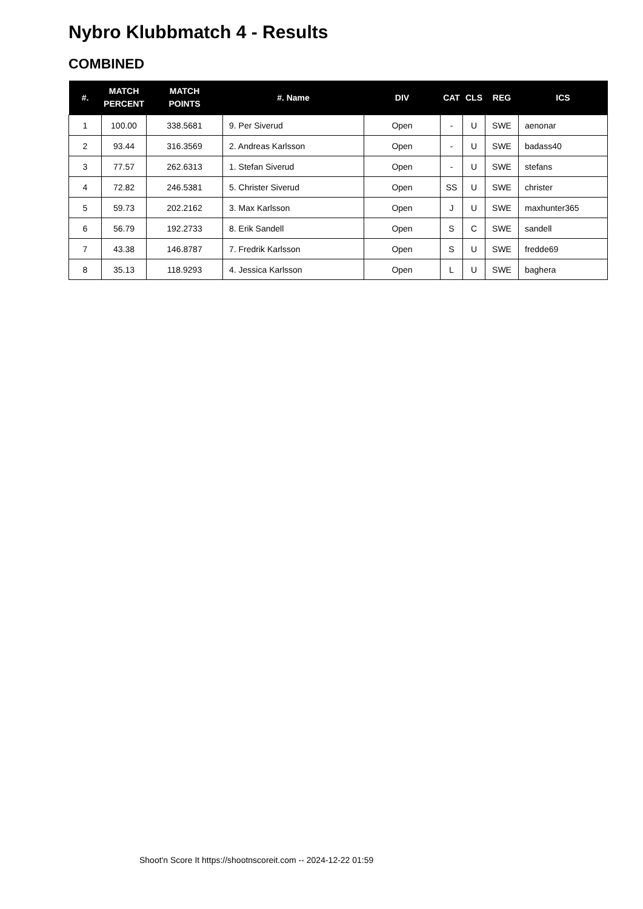Nybro Klubbmatch 4 - Results
COMBINED
| #. | MATCH PERCENT | MATCH POINTS | #. Name | DIV | CAT | CLS | REG | ICS |
| --- | --- | --- | --- | --- | --- | --- | --- | --- |
| 1 | 100.00 | 338.5681 | 9. Per Siverud | Open | - | U | SWE | aenonar |
| 2 | 93.44 | 316.3569 | 2. Andreas Karlsson | Open | - | U | SWE | badass40 |
| 3 | 77.57 | 262.6313 | 1. Stefan Siverud | Open | - | U | SWE | stefans |
| 4 | 72.82 | 246.5381 | 5. Christer Siverud | Open | SS | U | SWE | christer |
| 5 | 59.73 | 202.2162 | 3. Max Karlsson | Open | J | U | SWE | maxhunter365 |
| 6 | 56.79 | 192.2733 | 8. Erik Sandell | Open | S | C | SWE | sandell |
| 7 | 43.38 | 146.8787 | 7. Fredrik Karlsson | Open | S | U | SWE | fredde69 |
| 8 | 35.13 | 118.9293 | 4. Jessica Karlsson | Open | L | U | SWE | baghera |
Shoot'n Score It https://shootnscoreit.com -- 2024-12-22 01:59